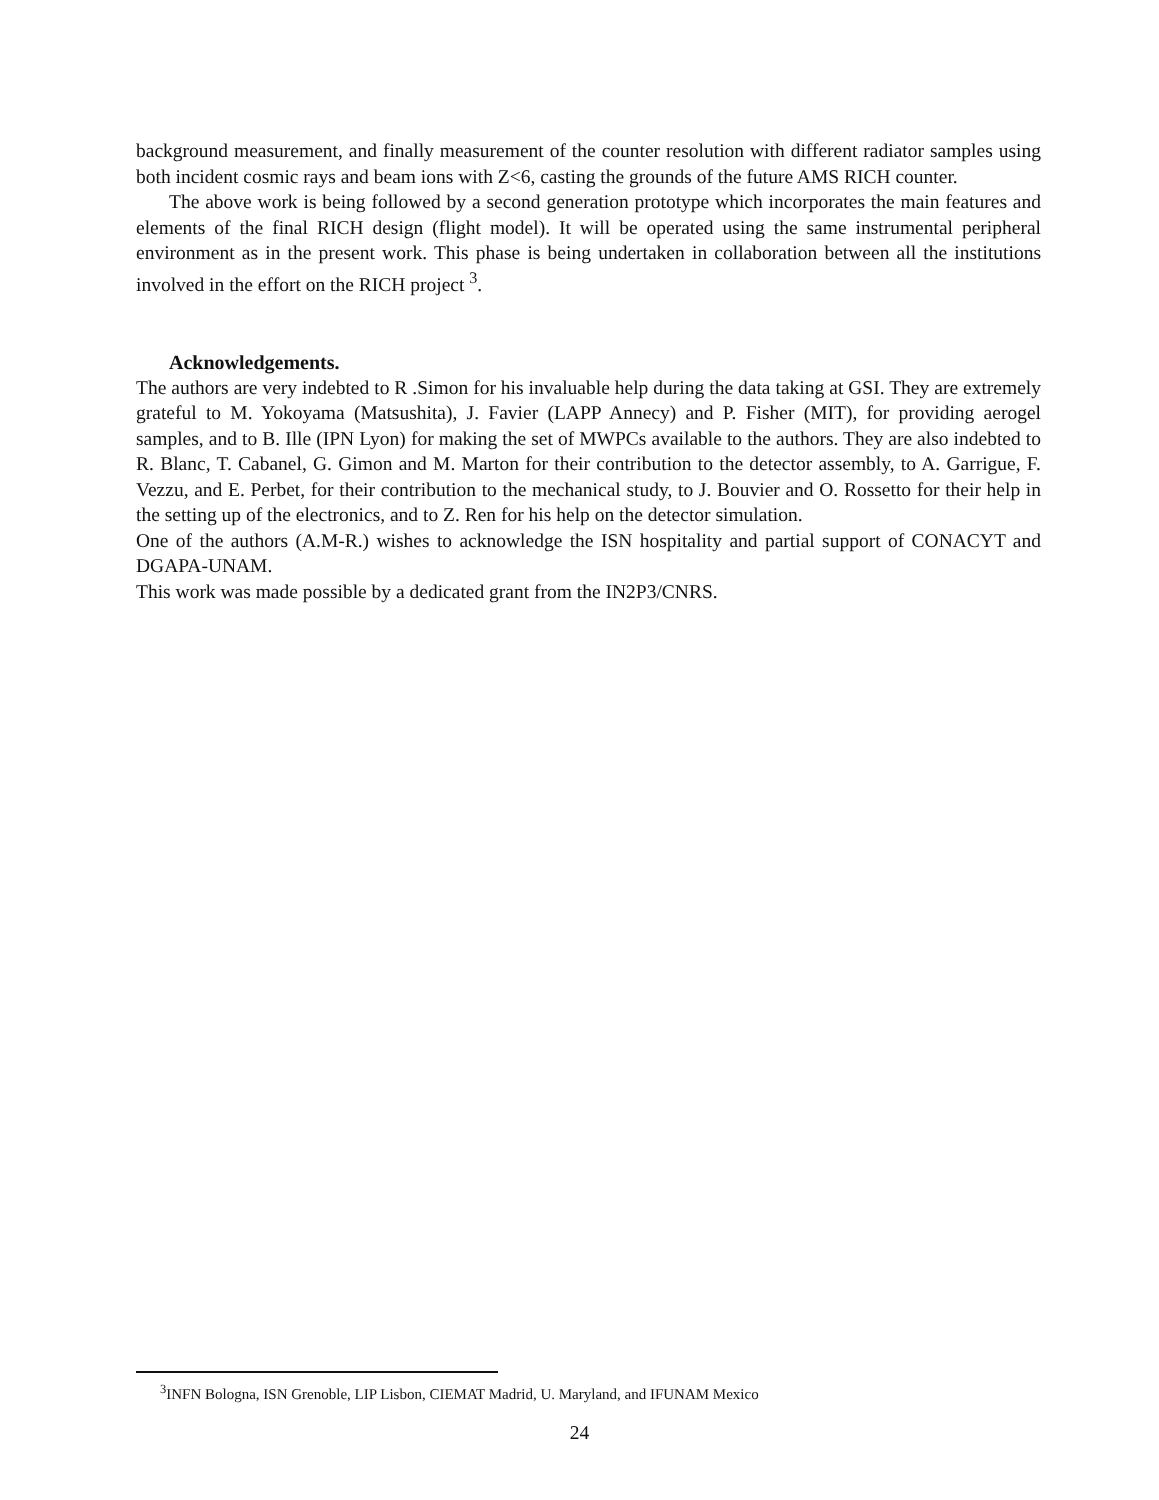background measurement, and finally measurement of the counter resolution with different radiator samples using both incident cosmic rays and beam ions with Z<6, casting the grounds of the future AMS RICH counter.
The above work is being followed by a second generation prototype which incorporates the main features and elements of the final RICH design (flight model). It will be operated using the same instrumental peripheral environment as in the present work. This phase is being undertaken in collaboration between all the institutions involved in the effort on the RICH project <sup>3</sup>.
Acknowledgements.
The authors are very indebted to R .Simon for his invaluable help during the data taking at GSI. They are extremely grateful to M. Yokoyama (Matsushita), J. Favier (LAPP Annecy) and P. Fisher (MIT), for providing aerogel samples, and to B. Ille (IPN Lyon) for making the set of MWPCs available to the authors. They are also indebted to R. Blanc, T. Cabanel, G. Gimon and M. Marton for their contribution to the detector assembly, to A. Garrigue, F. Vezzu, and E. Perbet, for their contribution to the mechanical study, to J. Bouvier and O. Rossetto for their help in the setting up of the electronics, and to Z. Ren for his help on the detector simulation.
One of the authors (A.M-R.) wishes to acknowledge the ISN hospitality and partial support of CONACYT and DGAPA-UNAM.
This work was made possible by a dedicated grant from the IN2P3/CNRS.
<sup>3</sup> INFN Bologna, ISN Grenoble, LIP Lisbon, CIEMAT Madrid, U. Maryland, and IFUNAM Mexico
24